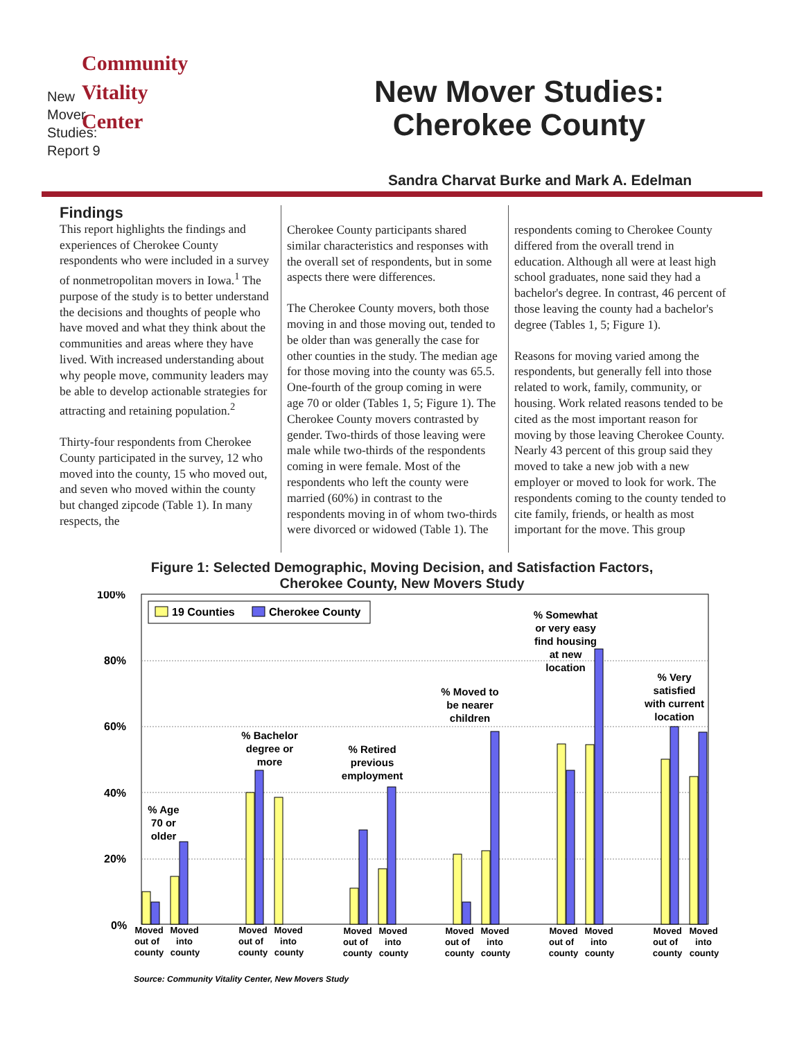Community
Vitality
Center
New
Mover
Studies:
Report 9
New Mover Studies:
Cherokee County
Sandra Charvat Burke and Mark A. Edelman
Findings
This report highlights the findings and experiences of Cherokee County respondents who were included in a survey of nonmetropolitan movers in Iowa.<sup>1</sup> The purpose of the study is to better understand the decisions and thoughts of people who have moved and what they think about the communities and areas where they have lived. With increased understanding about why people move, community leaders may be able to develop actionable strategies for attracting and retaining population.<sup>2</sup>
Thirty-four respondents from Cherokee County participated in the survey, 12 who moved into the county, 15 who moved out, and seven who moved within the county but changed zipcode (Table 1). In many respects, the
Cherokee County participants shared similar characteristics and responses with the overall set of respondents, but in some aspects there were differences.
The Cherokee County movers, both those moving in and those moving out, tended to be older than was generally the case for other counties in the study. The median age for those moving into the county was 65.5. One-fourth of the group coming in were age 70 or older (Tables 1, 5; Figure 1). The Cherokee County movers contrasted by gender. Two-thirds of those leaving were male while two-thirds of the respondents coming in were female. Most of the respondents who left the county were married (60%) in contrast to the respondents moving in of whom two-thirds were divorced or widowed (Table 1). The
respondents coming to Cherokee County differed from the overall trend in education. Although all were at least high school graduates, none said they had a bachelor's degree. In contrast, 46 percent of those leaving the county had a bachelor's degree (Tables 1, 5; Figure 1).
Reasons for moving varied among the respondents, but generally fell into those related to work, family, community, or housing. Work related reasons tended to be cited as the most important reason for moving by those leaving Cherokee County. Nearly 43 percent of this group said they moved to take a new job with a new employer or moved to look for work. The respondents coming to the county tended to cite family, friends, or health as most important for the move. This group
Figure 1: Selected Demographic, Moving Decision, and Satisfaction Factors,
Cherokee County, New Movers Study
100%
80%
60%
40%
20%
0%
19 Counties
Cherokee County
% Age
70 or
older
% Bachelor
degree or
more
% Retired
previous
employment
% Moved to
be nearer
children
% Somewhat
or very easy
find housing
at new
location
% Very
satisfied
with current
location
Moved
out of
county
Moved
into
county
Moved
out of
county
Moved
into
county
Moved
out of
county
Moved
into
county
Moved
out of
county
Moved
into
county
Moved
out of
county
Moved
into
county
Moved
out of
county
Moved
into
county
Source: Community Vitality Center, New Movers Study